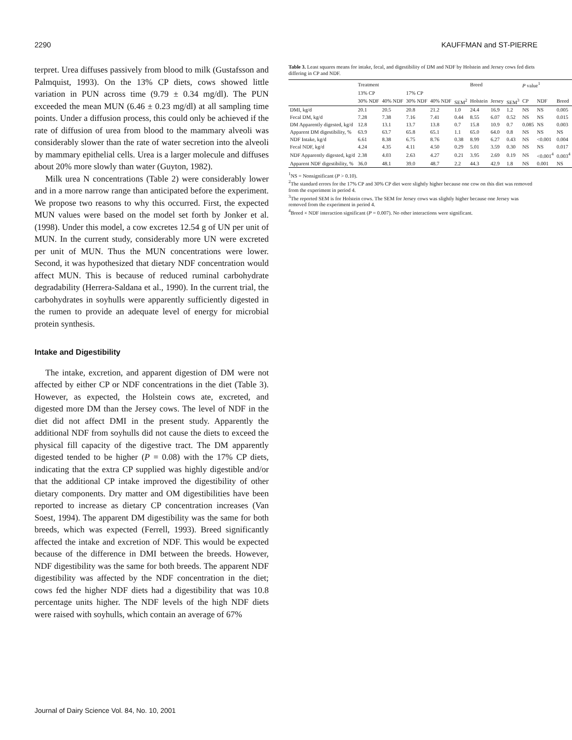2290 KAUFFMAN and ST-PIERRE
terpret. Urea diffuses passively from blood to milk (Gustafsson and Palmquist, 1993). On the 13% CP diets, cows showed little variation in PUN across time (9.79 ± 0.34 mg/dl). The PUN exceeded the mean MUN (6.46 ± 0.23 mg/dl) at all sampling time points. Under a diffusion process, this could only be achieved if the rate of diffusion of urea from blood to the mammary alveoli was considerably slower than the rate of water secretion into the alveoli by mammary epithelial cells. Urea is a larger molecule and diffuses about 20% more slowly than water (Guyton, 1982).
Milk urea N concentrations (Table 2) were considerably lower and in a more narrow range than anticipated before the experiment. We propose two reasons to why this occurred. First, the expected MUN values were based on the model set forth by Jonker et al. (1998). Under this model, a cow excretes 12.54 g of UN per unit of MUN. In the current study, considerably more UN were excreted per unit of MUN. Thus the MUN concentrations were lower. Second, it was hypothesized that dietary NDF concentration would affect MUN. This is because of reduced ruminal carbohydrate degradability (Herrera-Saldana et al., 1990). In the current trial, the carbohydrates in soyhulls were apparently sufficiently digested in the rumen to provide an adequate level of energy for microbial protein synthesis.
Intake and Digestibility
The intake, excretion, and apparent digestion of DM were not affected by either CP or NDF concentrations in the diet (Table 3). However, as expected, the Holstein cows ate, excreted, and digested more DM than the Jersey cows. The level of NDF in the diet did not affect DMI in the present study. Apparently the additional NDF from soyhulls did not cause the diets to exceed the physical fill capacity of the digestive tract. The DM apparently digested tended to be higher (P = 0.08) with the 17% CP diets, indicating that the extra CP supplied was highly digestible and/or that the additional CP intake improved the digestibility of other dietary components. Dry matter and OM digestibilities have been reported to increase as dietary CP concentration increases (Van Soest, 1994). The apparent DM digestibility was the same for both breeds, which was expected (Ferrell, 1993). Breed significantly affected the intake and excretion of NDF. This would be expected because of the difference in DMI between the breeds. However, NDF digestibility was the same for both breeds. The apparent NDF digestibility was affected by the NDF concentration in the diet; cows fed the higher NDF diets had a digestibility that was 10.8 percentage units higher. The NDF levels of the high NDF diets were raised with soyhulls, which contain an average of 67%
Table 3. Least squares means for intake, fecal, and digestibility of DM and NDF by Holstein and Jersey cows fed diets differing in CP and NDF.
| | Treatment | | | | | Breed | | | P value<sup>1</sup> | | |
| --- | --- | --- | --- | --- | --- | --- | --- | --- | --- | --- | --- |
| | 13% CP | | 17% CP | | | | | | | | |
| | 30% NDF | 40% NDF | 30% NDF | 40% NDF | SEM<sup>2</sup> | Holstein | Jersey | SEM<sup>3</sup> | CP | NDF | Breed |
| DMI, kg/d | 20.1 | 20.5 | 20.8 | 21.2 | 1.0 | 24.4 | 16.9 | 1.2 | NS | NS | 0.005 |
| Fecal DM, kg/d | 7.28 | 7.38 | 7.16 | 7.41 | 0.44 | 8.55 | 6.07 | 0.52 | NS | NS | 0.015 |
| DM Apparently digested, kg/d | 12.8 | 13.1 | 13.7 | 13.8 | 0.7 | 15.8 | 10.9 | 0.7 | 0.085 | NS | 0.003 |
| Apparent DM digestibility, % | 63.9 | 63.7 | 65.8 | 65.1 | 1.1 | 65.0 | 64.0 | 0.8 | NS | NS | NS |
| NDF Intake, kg/d | 6.61 | 8.38 | 6.75 | 8.76 | 0.38 | 8.99 | 6.27 | 0.43 | NS | <0.001 | 0.004 |
| Fecal NDF, kg/d | 4.24 | 4.35 | 4.11 | 4.50 | 0.29 | 5.01 | 3.59 | 0.30 | NS | NS | 0.017 |
| NDF Apparently digested, kg/d | 2.38 | 4.03 | 2.63 | 4.27 | 0.21 | 3.95 | 2.69 | 0.19 | NS | <0.001<sup>4</sup> | 0.003<sup>4</sup> |
| Apparent NDF digestibility, % | 36.0 | 48.1 | 39.0 | 48.7 | 2.2 | 44.3 | 42.9 | 1.8 | NS | 0.001 | NS |
<sup>1</sup> NS = Nonsignificant (P > 0.10).
<sup>2</sup> The standard errors for the 17% CP and 30% CP diet were slightly higher because one cow on this diet was removed from the experiment in period 4.
<sup>3</sup> The reported SEM is for Holstein cows. The SEM for Jersey cows was slightly higher because one Jersey was removed from the experiment in period 4.
<sup>4</sup> Breed × NDF interaction significant (P = 0.007). No other interactions were significant.
Journal of Dairy Science Vol. 84, No. 10, 2001